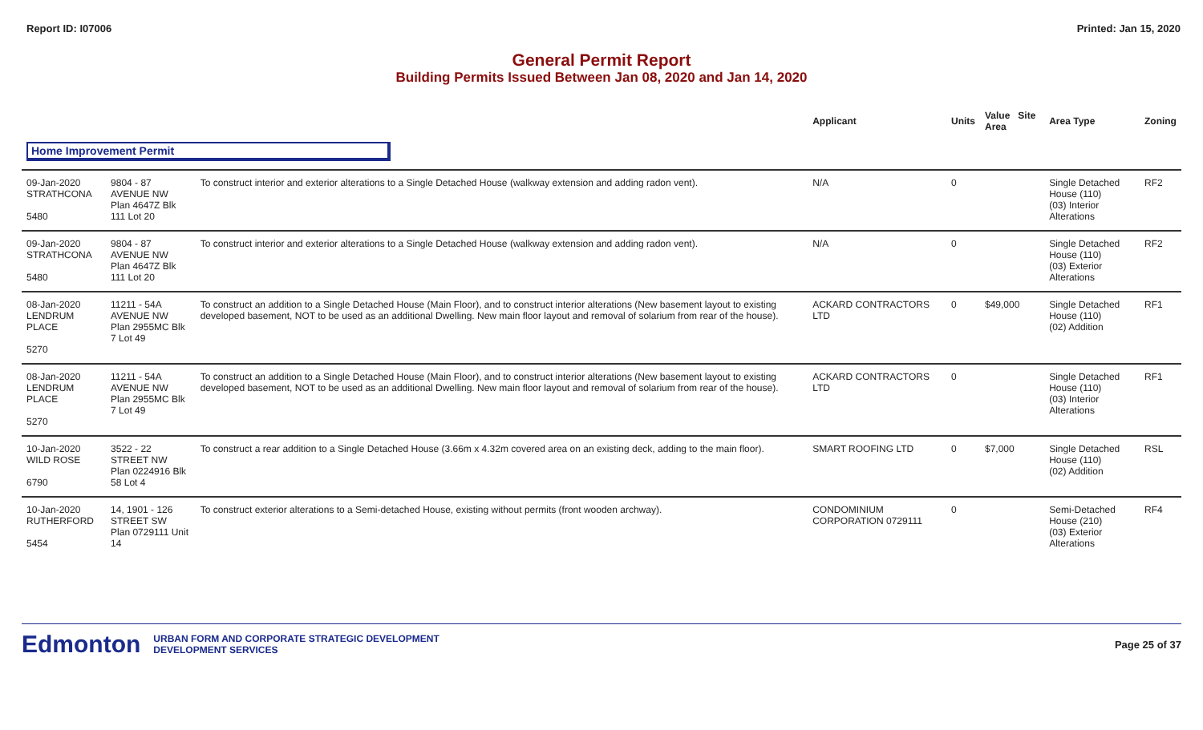Report ID: I07006 Printed: Jan 15, 2020
General Permit Report
Building Permits Issued Between Jan 08, 2020 and Jan 14, 2020
| | | | Applicant | Units | Value Site Area | Area Type | Zoning |
| --- | --- | --- | --- | --- | --- | --- | --- |
| Home Improvement Permit | | | | | | | |
| 09-Jan-2020 STRATHCONA 5480 | 9804 - 87 AVENUE NW Plan 4647Z Blk 111 Lot 20 | To construct interior and exterior alterations to a Single Detached House (walkway extension and adding radon vent). | N/A | 0 | | Single Detached House (110) (03) Interior Alterations | RF2 |
| 09-Jan-2020 STRATHCONA 5480 | 9804 - 87 AVENUE NW Plan 4647Z Blk 111 Lot 20 | To construct interior and exterior alterations to a Single Detached House (walkway extension and adding radon vent). | N/A | 0 | | Single Detached House (110) (03) Exterior Alterations | RF2 |
| 08-Jan-2020 LENDRUM PLACE 5270 | 11211 - 54A AVENUE NW Plan 2955MC Blk 7 Lot 49 | To construct an addition to a Single Detached House (Main Floor), and to construct interior alterations (New basement layout to existing developed basement, NOT to be used as an additional Dwelling. New main floor layout and removal of solarium from rear of the house). | ACKARD CONTRACTORS LTD | 0 | $49,000 | Single Detached House (110) (02) Addition | RF1 |
| 08-Jan-2020 LENDRUM PLACE 5270 | 11211 - 54A AVENUE NW Plan 2955MC Blk 7 Lot 49 | To construct an addition to a Single Detached House (Main Floor), and to construct interior alterations (New basement layout to existing developed basement, NOT to be used as an additional Dwelling. New main floor layout and removal of solarium from rear of the house). | ACKARD CONTRACTORS LTD | 0 | | Single Detached House (110) (03) Interior Alterations | RF1 |
| 10-Jan-2020 WILD ROSE 6790 | 3522 - 22 STREET NW Plan 0224916 Blk 58 Lot 4 | To construct a rear addition to a Single Detached House (3.66m x 4.32m covered area on an existing deck, adding to the main floor). | SMART ROOFING LTD | 0 | $7,000 | Single Detached House (110) (02) Addition | RSL |
| 10-Jan-2020 RUTHERFORD 5454 | 14, 1901 - 126 STREET SW Plan 0729111 Unit 14 | To construct exterior alterations to a Semi-detached House, existing without permits (front wooden archway). | CONDOMINIUM CORPORATION 0729111 | 0 | | Semi-Detached House (210) (03) Exterior Alterations | RF4 |
Edmonton URBAN FORM AND CORPORATE STRATEGIC DEVELOPMENT
DEVELOPMENT SERVICES Page 25 of 37